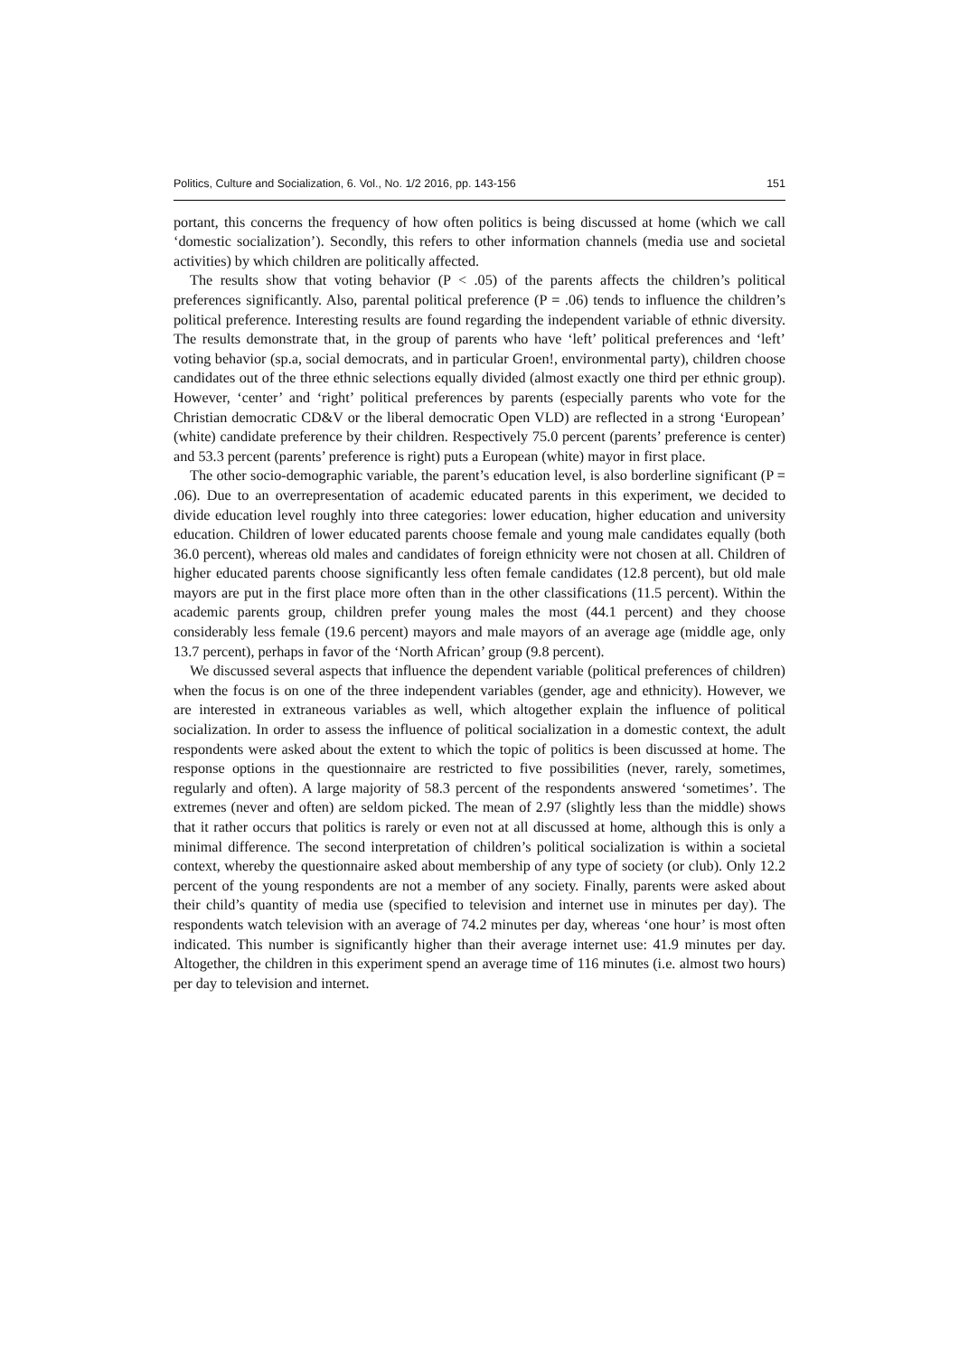Politics, Culture and Socialization, 6. Vol., No. 1/2 2016, pp. 143-156 151
portant, this concerns the frequency of how often politics is being discussed at home (which we call ‘domestic socialization’). Secondly, this refers to other information channels (media use and societal activities) by which children are politically affected.
The results show that voting behavior (P < .05) of the parents affects the children’s political preferences significantly. Also, parental political preference (P = .06) tends to influence the children’s political preference. Interesting results are found regarding the independent variable of ethnic diversity. The results demonstrate that, in the group of parents who have ‘left’ political preferences and ‘left’ voting behavior (sp.a, social democrats, and in particular Groen!, environmental party), children choose candidates out of the three ethnic selections equally divided (almost exactly one third per ethnic group). However, ‘center’ and ‘right’ political preferences by parents (especially parents who vote for the Christian democratic CD&V or the liberal democratic Open VLD) are reflected in a strong ‘European’ (white) candidate preference by their children. Respectively 75.0 percent (parents’ preference is center) and 53.3 percent (parents’ preference is right) puts a European (white) mayor in first place.
The other socio-demographic variable, the parent’s education level, is also borderline significant (P = .06). Due to an overrepresentation of academic educated parents in this experiment, we decided to divide education level roughly into three categories: lower education, higher education and university education. Children of lower educated parents choose female and young male candidates equally (both 36.0 percent), whereas old males and candidates of foreign ethnicity were not chosen at all. Children of higher educated parents choose significantly less often female candidates (12.8 percent), but old male mayors are put in the first place more often than in the other classifications (11.5 percent). Within the academic parents group, children prefer young males the most (44.1 percent) and they choose considerably less female (19.6 percent) mayors and male mayors of an average age (middle age, only 13.7 percent), perhaps in favor of the ‘North African’ group (9.8 percent).
We discussed several aspects that influence the dependent variable (political preferences of children) when the focus is on one of the three independent variables (gender, age and ethnicity). However, we are interested in extraneous variables as well, which altogether explain the influence of political socialization. In order to assess the influence of political socialization in a domestic context, the adult respondents were asked about the extent to which the topic of politics is been discussed at home. The response options in the questionnaire are restricted to five possibilities (never, rarely, sometimes, regularly and often). A large majority of 58.3 percent of the respondents answered ‘sometimes’. The extremes (never and often) are seldom picked. The mean of 2.97 (slightly less than the middle) shows that it rather occurs that politics is rarely or even not at all discussed at home, although this is only a minimal difference. The second interpretation of children’s political socialization is within a societal context, whereby the questionnaire asked about membership of any type of society (or club). Only 12.2 percent of the young respondents are not a member of any society. Finally, parents were asked about their child’s quantity of media use (specified to television and internet use in minutes per day). The respondents watch television with an average of 74.2 minutes per day, whereas ‘one hour’ is most often indicated. This number is significantly higher than their average internet use: 41.9 minutes per day. Altogether, the children in this experiment spend an average time of 116 minutes (i.e. almost two hours) per day to television and internet.